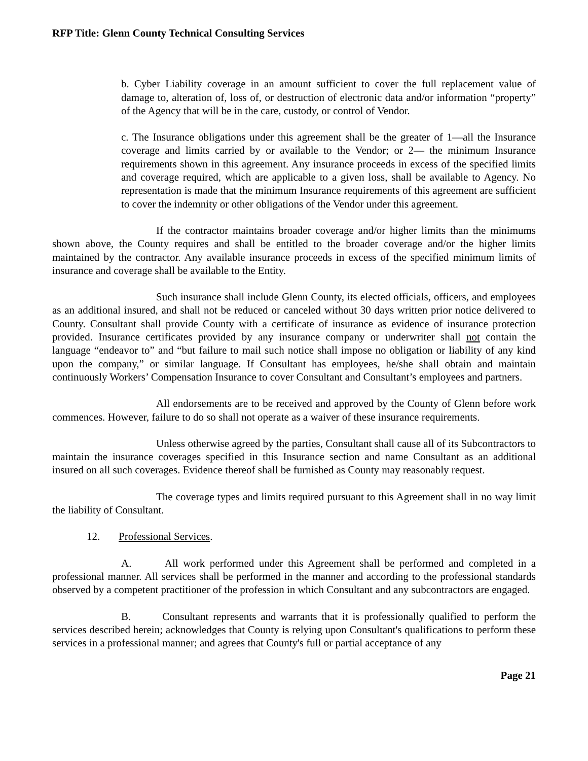RFP Title: Glenn County Technical Consulting Services
b. Cyber Liability coverage in an amount sufficient to cover the full replacement value of damage to, alteration of, loss of, or destruction of electronic data and/or information “property” of the Agency that will be in the care, custody, or control of Vendor.
c. The Insurance obligations under this agreement shall be the greater of 1—all the Insurance coverage and limits carried by or available to the Vendor; or 2— the minimum Insurance requirements shown in this agreement. Any insurance proceeds in excess of the specified limits and coverage required, which are applicable to a given loss, shall be available to Agency. No representation is made that the minimum Insurance requirements of this agreement are sufficient to cover the indemnity or other obligations of the Vendor under this agreement.
If the contractor maintains broader coverage and/or higher limits than the minimums shown above, the County requires and shall be entitled to the broader coverage and/or the higher limits maintained by the contractor. Any available insurance proceeds in excess of the specified minimum limits of insurance and coverage shall be available to the Entity.
Such insurance shall include Glenn County, its elected officials, officers, and employees as an additional insured, and shall not be reduced or canceled without 30 days written prior notice delivered to County. Consultant shall provide County with a certificate of insurance as evidence of insurance protection provided. Insurance certificates provided by any insurance company or underwriter shall not contain the language “endeavor to” and “but failure to mail such notice shall impose no obligation or liability of any kind upon the company,” or similar language. If Consultant has employees, he/she shall obtain and maintain continuously Workers’ Compensation Insurance to cover Consultant and Consultant’s employees and partners.
All endorsements are to be received and approved by the County of Glenn before work commences. However, failure to do so shall not operate as a waiver of these insurance requirements.
Unless otherwise agreed by the parties, Consultant shall cause all of its Subcontractors to maintain the insurance coverages specified in this Insurance section and name Consultant as an additional insured on all such coverages. Evidence thereof shall be furnished as County may reasonably request.
The coverage types and limits required pursuant to this Agreement shall in no way limit the liability of Consultant.
12. Professional Services.
A. All work performed under this Agreement shall be performed and completed in a professional manner. All services shall be performed in the manner and according to the professional standards observed by a competent practitioner of the profession in which Consultant and any subcontractors are engaged.
B. Consultant represents and warrants that it is professionally qualified to perform the services described herein; acknowledges that County is relying upon Consultant's qualifications to perform these services in a professional manner; and agrees that County's full or partial acceptance of any
Page 21